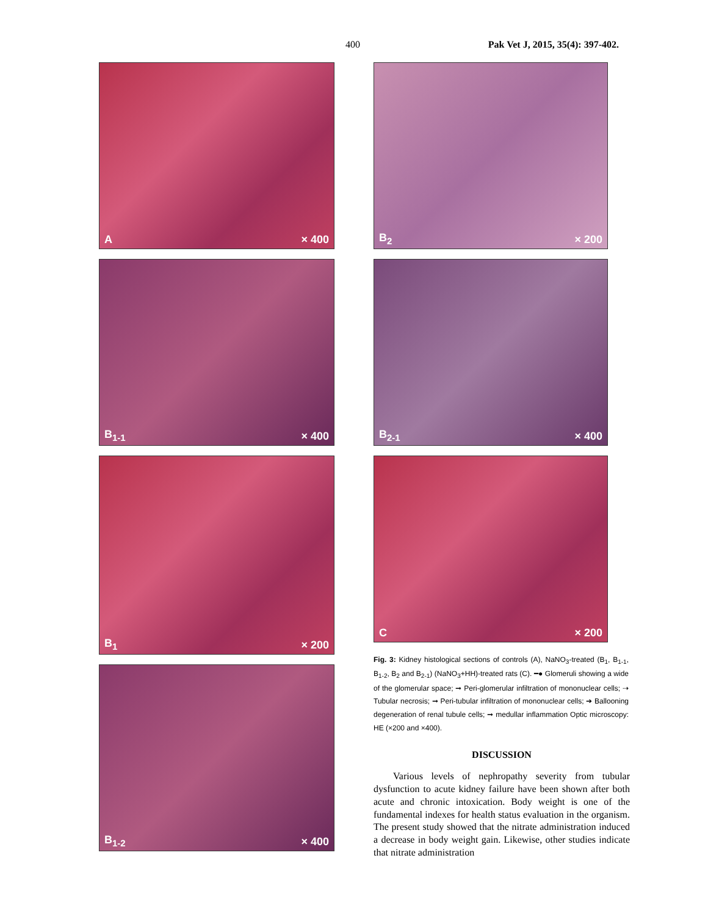400 Pak Vet J, 2015, 35(4): 397-402.
A × 400
B<sub>1-1</sub> × 400
B<sub>1</sub> × 200
B<sub>1-2</sub> × 400
B<sub>2</sub> × 200
B<sub>2-1</sub> × 400
C × 200
Fig. 3: Kidney histological sections of controls (A), NaNO<sub>3</sub>-treated (B<sub>1</sub>, B<sub>1-1</sub>, B<sub>1-2</sub>, B<sub>2</sub> and B<sub>2-1</sub>) (NaNO<sub>3</sub>+HH)-treated rats (C). ━● Glomeruli showing a wide of the glomerular space; ➞ Peri-glomerular infiltration of mononuclear cells; ⇢ Tubular necrosis; ➞ Peri-tubular infiltration of mononuclear cells; ➔ Ballooning degeneration of renal tubule cells; ➞ medullar inflammation Optic microscopy: HE (×200 and ×400).
DISCUSSION
Various levels of nephropathy severity from tubular dysfunction to acute kidney failure have been shown after both acute and chronic intoxication. Body weight is one of the fundamental indexes for health status evaluation in the organism. The present study showed that the nitrate administration induced a decrease in body weight gain. Likewise, other studies indicate that nitrate administration